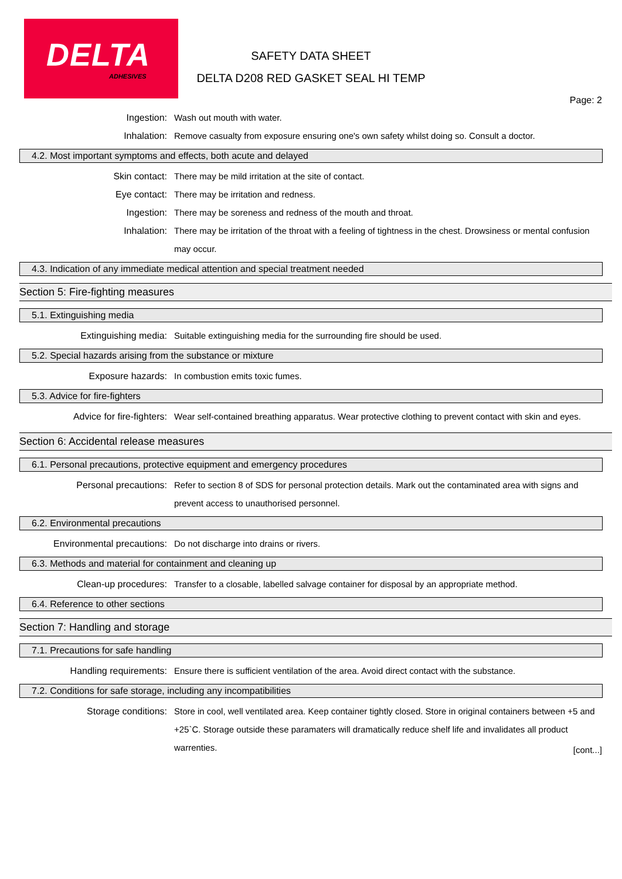DELTA
ADHESIVES
SAFETY DATA SHEET
DELTA D208 RED GASKET SEAL HI TEMP
Page: 2
Ingestion: Wash out mouth with water.
Inhalation: Remove casualty from exposure ensuring one's own safety whilst doing so. Consult a doctor.
4.2. Most important symptoms and effects, both acute and delayed
Skin contact: There may be mild irritation at the site of contact.
Eye contact: There may be irritation and redness.
Ingestion: There may be soreness and redness of the mouth and throat.
Inhalation: There may be irritation of the throat with a feeling of tightness in the chest. Drowsiness or mental confusion may occur.
4.3. Indication of any immediate medical attention and special treatment needed
Section 5: Fire-fighting measures
5.1. Extinguishing media
Extinguishing media: Suitable extinguishing media for the surrounding fire should be used.
5.2. Special hazards arising from the substance or mixture
Exposure hazards: In combustion emits toxic fumes.
5.3. Advice for fire-fighters
Advice for fire-fighters: Wear self-contained breathing apparatus. Wear protective clothing to prevent contact with skin and eyes.
Section 6: Accidental release measures
6.1. Personal precautions, protective equipment and emergency procedures
Personal precautions: Refer to section 8 of SDS for personal protection details. Mark out the contaminated area with signs and prevent access to unauthorised personnel.
6.2. Environmental precautions
Environmental precautions: Do not discharge into drains or rivers.
6.3. Methods and material for containment and cleaning up
Clean-up procedures: Transfer to a closable, labelled salvage container for disposal by an appropriate method.
6.4. Reference to other sections
Section 7: Handling and storage
7.1. Precautions for safe handling
Handling requirements: Ensure there is sufficient ventilation of the area. Avoid direct contact with the substance.
7.2. Conditions for safe storage, including any incompatibilities
Storage conditions: Store in cool, well ventilated area. Keep container tightly closed. Store in original containers between +5 and +25`C. Storage outside these paramaters will dramatically reduce shelf life and invalidates all product warrenties.
[cont...]